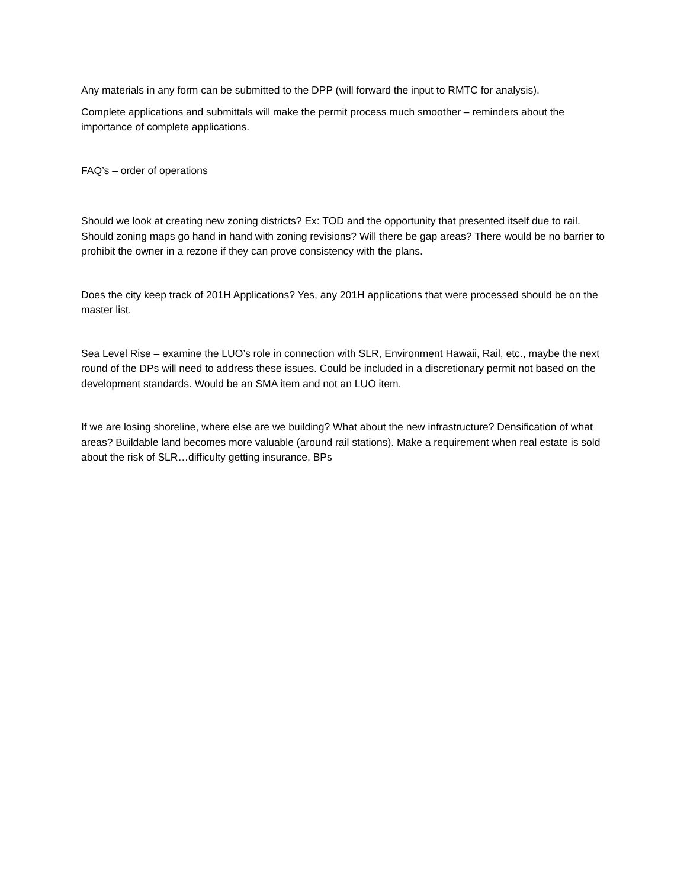Any materials in any form can be submitted to the DPP (will forward the input to RMTC for analysis).
Complete applications and submittals will make the permit process much smoother – reminders about the importance of complete applications.
FAQ’s – order of operations
Should we look at creating new zoning districts? Ex: TOD and the opportunity that presented itself due to rail. Should zoning maps go hand in hand with zoning revisions? Will there be gap areas? There would be no barrier to prohibit the owner in a rezone if they can prove consistency with the plans.
Does the city keep track of 201H Applications? Yes, any 201H applications that were processed should be on the master list.
Sea Level Rise – examine the LUO’s role in connection with SLR, Environment Hawaii, Rail, etc., maybe the next round of the DPs will need to address these issues. Could be included in a discretionary permit not based on the development standards. Would be an SMA item and not an LUO item.
If we are losing shoreline, where else are we building? What about the new infrastructure? Densification of what areas? Buildable land becomes more valuable (around rail stations). Make a requirement when real estate is sold about the risk of SLR…difficulty getting insurance, BPs